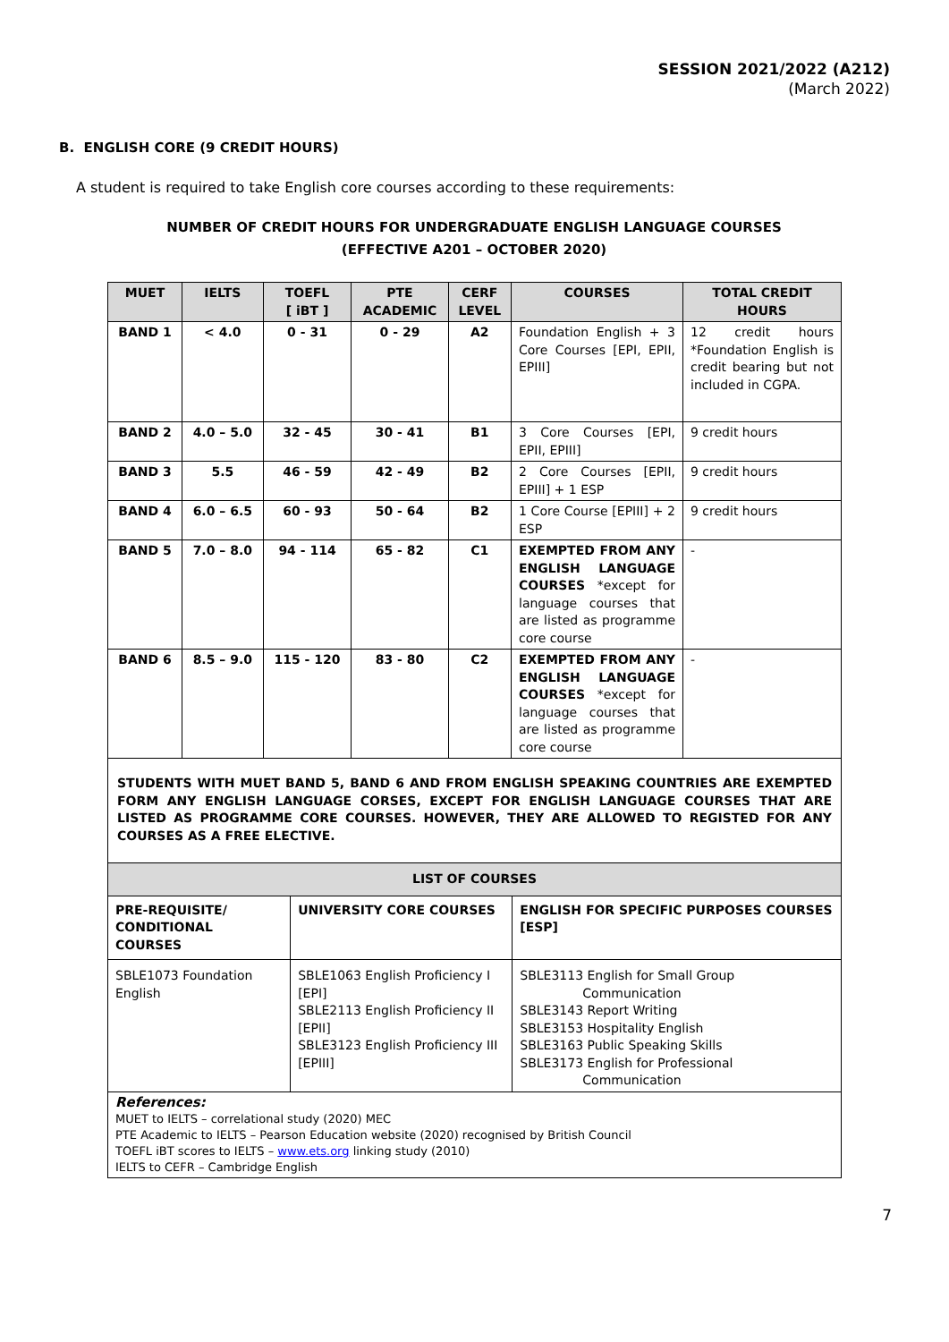SESSION 2021/2022 (A212)
(March 2022)
B. ENGLISH CORE (9 CREDIT HOURS)
A student is required to take English core courses according to these requirements:
NUMBER OF CREDIT HOURS FOR UNDERGRADUATE ENGLISH LANGUAGE COURSES
(EFFECTIVE A201 – OCTOBER 2020)
| MUET | IELTS | TOEFL [ iBT ] | PTE ACADEMIC | CERF LEVEL | COURSES | TOTAL CREDIT HOURS |
| --- | --- | --- | --- | --- | --- | --- |
| BAND 1 | < 4.0 | 0 - 31 | 0 - 29 | A2 | Foundation English + 3 Core Courses [EPI, EPII, EPIII] | 12 credit hours *Foundation English is credit bearing but not included in CGPA. |
| BAND 2 | 4.0 – 5.0 | 32 - 45 | 30 - 41 | B1 | 3 Core Courses [EPI, EPII, EPIII] | 9 credit hours |
| BAND 3 | 5.5 | 46 - 59 | 42 - 49 | B2 | 2 Core Courses [EPII, EPIII] + 1 ESP | 9 credit hours |
| BAND 4 | 6.0 – 6.5 | 60 - 93 | 50 - 64 | B2 | 1 Core Course [EPIII] + 2 ESP | 9 credit hours |
| BAND 5 | 7.0 – 8.0 | 94 - 114 | 65 - 82 | C1 | EXEMPTED FROM ANY ENGLISH LANGUAGE COURSES *except for language courses that are listed as programme core course | - |
| BAND 6 | 8.5 – 9.0 | 115 - 120 | 83 - 80 | C2 | EXEMPTED FROM ANY ENGLISH LANGUAGE COURSES *except for language courses that are listed as programme core course | - |
STUDENTS WITH MUET BAND 5, BAND 6 AND FROM ENGLISH SPEAKING COUNTRIES ARE EXEMPTED FORM ANY ENGLISH LANGUAGE CORSES, EXCEPT FOR ENGLISH LANGUAGE COURSES THAT ARE LISTED AS PROGRAMME CORE COURSES. HOWEVER, THEY ARE ALLOWED TO REGISTED FOR ANY COURSES AS A FREE ELECTIVE.
| LIST OF COURSES | | |
| --- | --- | --- |
| PRE-REQUISITE/ CONDITIONAL COURSES | UNIVERSITY CORE COURSES | ENGLISH FOR SPECIFIC PURPOSES COURSES [ESP] |
| SBLE1073 Foundation English | SBLE1063 English Proficiency I [EPI] SBLE2113 English Proficiency II [EPII] SBLE3123 English Proficiency III [EPIII] | SBLE3113 English for Small Group Communication SBLE3143 Report Writing SBLE3153 Hospitality English SBLE3163 Public Speaking Skills SBLE3173 English for Professional Communication |
References:
MUET to IELTS – correlational study (2020) MEC
PTE Academic to IELTS – Pearson Education website (2020) recognised by British Council
TOEFL iBT scores to IELTS – www.ets.org linking study (2010)
IELTS to CEFR – Cambridge English
7